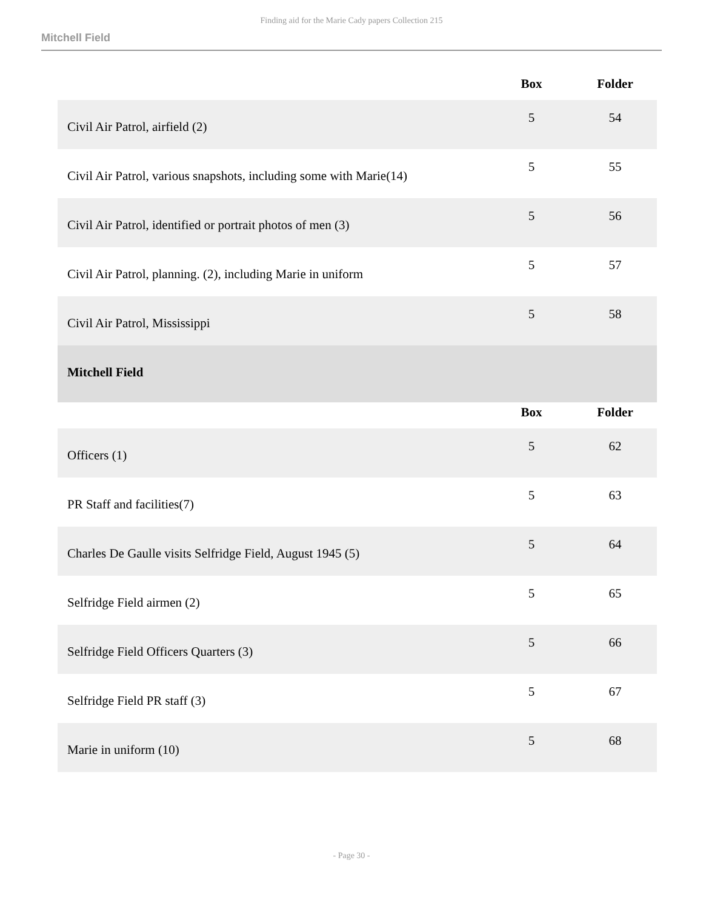Finding aid for the Marie Cady papers Collection 215
Mitchell Field
| | Box | Folder |
| --- | --- | --- |
| Civil Air Patrol, airfield (2) | 5 | 54 |
| Civil Air Patrol, various snapshots, including some with Marie(14) | 5 | 55 |
| Civil Air Patrol, identified or portrait photos of men (3) | 5 | 56 |
| Civil Air Patrol, planning. (2), including Marie in uniform | 5 | 57 |
| Civil Air Patrol, Mississippi | 5 | 58 |
| Mitchell Field | | |
| | Box | Folder |
| Officers (1) | 5 | 62 |
| PR Staff and facilities(7) | 5 | 63 |
| Charles De Gaulle visits Selfridge Field, August 1945 (5) | 5 | 64 |
| Selfridge Field airmen (2) | 5 | 65 |
| Selfridge Field Officers Quarters (3) | 5 | 66 |
| Selfridge Field PR staff (3) | 5 | 67 |
| Marie in uniform (10) | 5 | 68 |
- Page 30 -